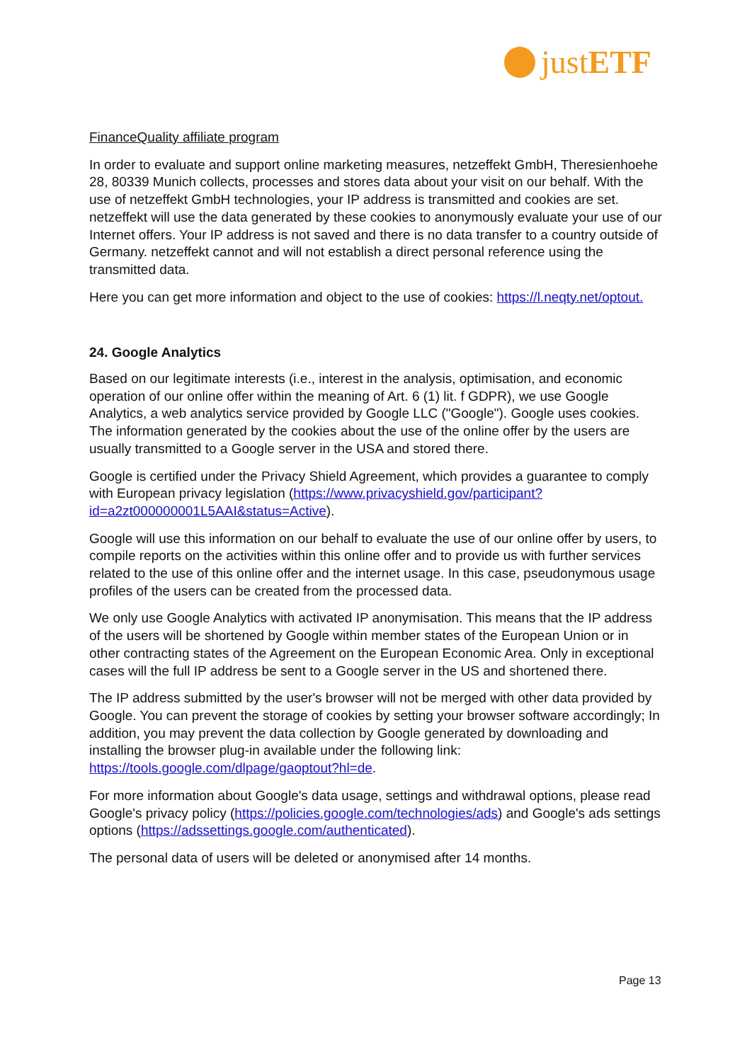justETF
FinanceQuality affiliate program
In order to evaluate and support online marketing measures, netzeffekt GmbH, Theresienhoehe 28, 80339 Munich collects, processes and stores data about your visit on our behalf. With the use of netzeffekt GmbH technologies, your IP address is transmitted and cookies are set. netzeffekt will use the data generated by these cookies to anonymously evaluate your use of our Internet offers. Your IP address is not saved and there is no data transfer to a country outside of Germany. netzeffekt cannot and will not establish a direct personal reference using the transmitted data.
Here you can get more information and object to the use of cookies: https://l.neqty.net/optout.
24. Google Analytics
Based on our legitimate interests (i.e., interest in the analysis, optimisation, and economic operation of our online offer within the meaning of Art. 6 (1) lit. f GDPR), we use Google Analytics, a web analytics service provided by Google LLC ("Google"). Google uses cookies. The information generated by the cookies about the use of the online offer by the users are usually transmitted to a Google server in the USA and stored there.
Google is certified under the Privacy Shield Agreement, which provides a guarantee to comply with European privacy legislation (https://www.privacyshield.gov/participant?id=a2zt000000001L5AAI&status=Active).
Google will use this information on our behalf to evaluate the use of our online offer by users, to compile reports on the activities within this online offer and to provide us with further services related to the use of this online offer and the internet usage. In this case, pseudonymous usage profiles of the users can be created from the processed data.
We only use Google Analytics with activated IP anonymisation. This means that the IP address of the users will be shortened by Google within member states of the European Union or in other contracting states of the Agreement on the European Economic Area. Only in exceptional cases will the full IP address be sent to a Google server in the US and shortened there.
The IP address submitted by the user's browser will not be merged with other data provided by Google. You can prevent the storage of cookies by setting your browser software accordingly; In addition, you may prevent the data collection by Google generated by downloading and installing the browser plug-in available under the following link: https://tools.google.com/dlpage/gaoptout?hl=de.
For more information about Google's data usage, settings and withdrawal options, please read Google's privacy policy (https://policies.google.com/technologies/ads) and Google's ads settings options (https://adssettings.google.com/authenticated).
The personal data of users will be deleted or anonymised after 14 months.
Page 13